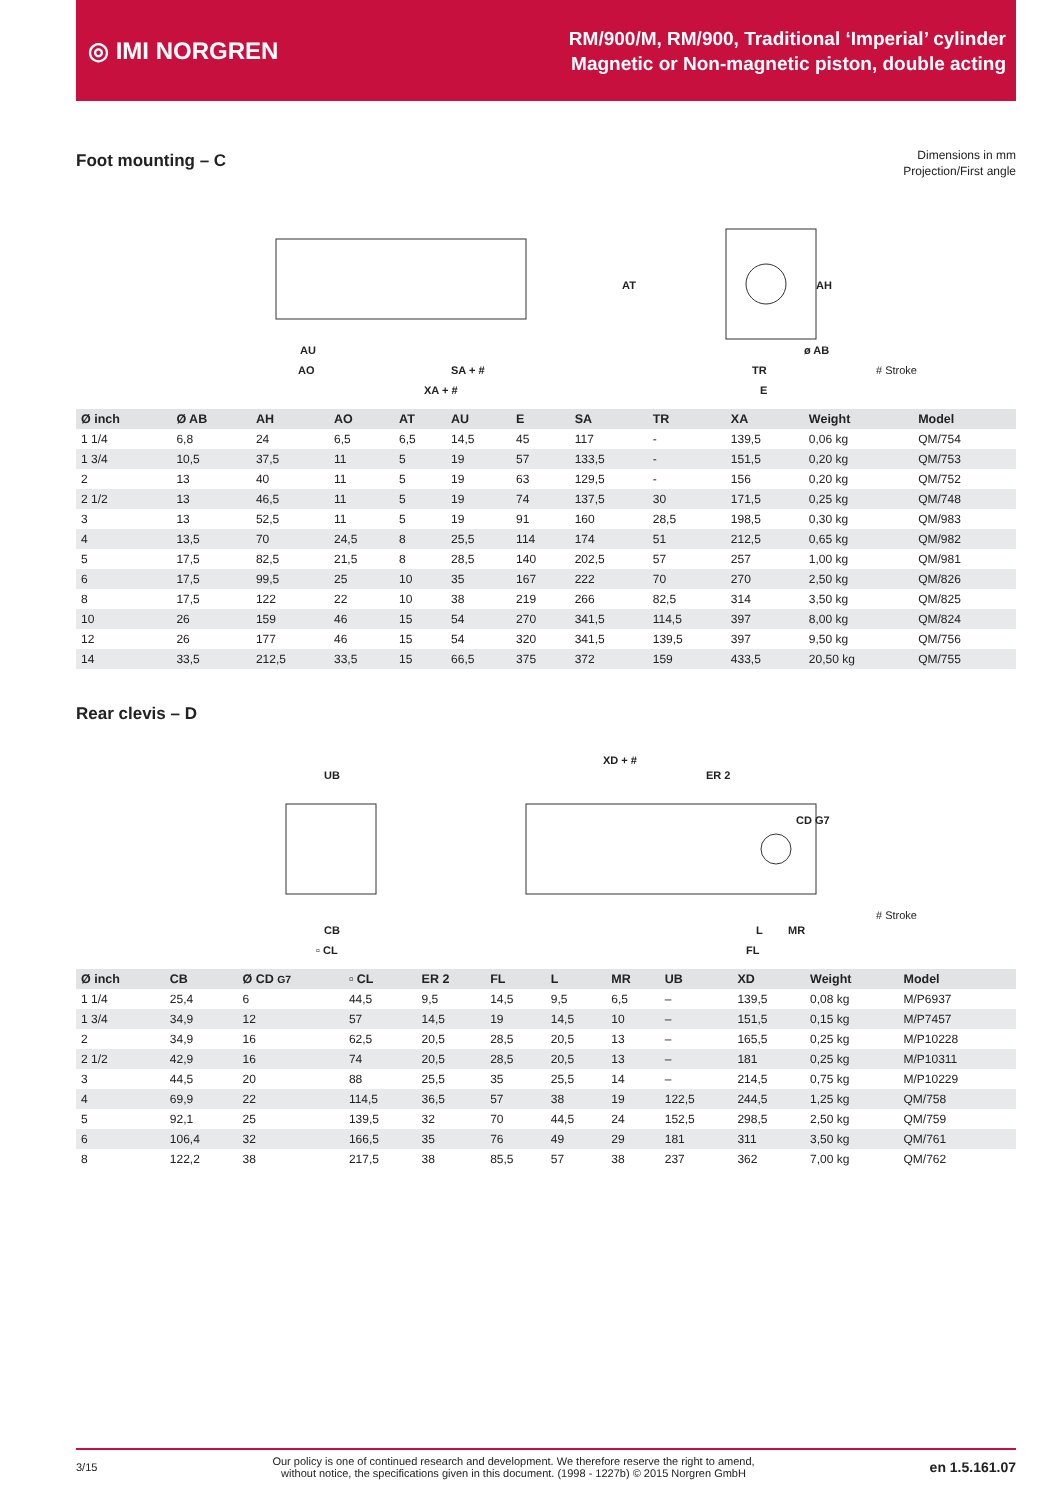◎ IMI NORGREN
RM/900/M, RM/900, Traditional ‘Imperial’ cylinder
Magnetic or Non-magnetic piston, double acting
Foot mounting – C
Dimensions in mm
Projection/First angle
AU
AO SA + #
XA + #
AT AH
ø AB
TR
E
# Stroke
| Ø inch | Ø AB | AH | AO | AT | AU | E | SA | TR | XA | Weight | Model |
| --- | --- | --- | --- | --- | --- | --- | --- | --- | --- | --- | --- |
| 1 1/4 | 6,8 | 24 | 6,5 | 6,5 | 14,5 | 45 | 117 | - | 139,5 | 0,06 kg | QM/754 |
| 1 3/4 | 10,5 | 37,5 | 11 | 5 | 19 | 57 | 133,5 | - | 151,5 | 0,20 kg | QM/753 |
| 2 | 13 | 40 | 11 | 5 | 19 | 63 | 129,5 | - | 156 | 0,20 kg | QM/752 |
| 2 1/2 | 13 | 46,5 | 11 | 5 | 19 | 74 | 137,5 | 30 | 171,5 | 0,25 kg | QM/748 |
| 3 | 13 | 52,5 | 11 | 5 | 19 | 91 | 160 | 28,5 | 198,5 | 0,30 kg | QM/983 |
| 4 | 13,5 | 70 | 24,5 | 8 | 25,5 | 114 | 174 | 51 | 212,5 | 0,65 kg | QM/982 |
| 5 | 17,5 | 82,5 | 21,5 | 8 | 28,5 | 140 | 202,5 | 57 | 257 | 1,00 kg | QM/981 |
| 6 | 17,5 | 99,5 | 25 | 10 | 35 | 167 | 222 | 70 | 270 | 2,50 kg | QM/826 |
| 8 | 17,5 | 122 | 22 | 10 | 38 | 219 | 266 | 82,5 | 314 | 3,50 kg | QM/825 |
| 10 | 26 | 159 | 46 | 15 | 54 | 270 | 341,5 | 114,5 | 397 | 8,00 kg | QM/824 |
| 12 | 26 | 177 | 46 | 15 | 54 | 320 | 341,5 | 139,5 | 397 | 9,50 kg | QM/756 |
| 14 | 33,5 | 212,5 | 33,5 | 15 | 66,5 | 375 | 372 | 159 | 433,5 | 20,50 kg | QM/755 |
Rear clevis – D
XD + #
UB ER 2
CD G7
CB
▫ CL
L MR
FL
# Stroke
| Ø inch | CB | Ø CD G7 | ▫ CL | ER 2 | FL | L | MR | UB | XD | Weight | Model |
| --- | --- | --- | --- | --- | --- | --- | --- | --- | --- | --- | --- |
| 1 1/4 | 25,4 | 6 | 44,5 | 9,5 | 14,5 | 9,5 | 6,5 | – | 139,5 | 0,08 kg | M/P6937 |
| 1 3/4 | 34,9 | 12 | 57 | 14,5 | 19 | 14,5 | 10 | – | 151,5 | 0,15 kg | M/P7457 |
| 2 | 34,9 | 16 | 62,5 | 20,5 | 28,5 | 20,5 | 13 | – | 165,5 | 0,25 kg | M/P10228 |
| 2 1/2 | 42,9 | 16 | 74 | 20,5 | 28,5 | 20,5 | 13 | – | 181 | 0,25 kg | M/P10311 |
| 3 | 44,5 | 20 | 88 | 25,5 | 35 | 25,5 | 14 | – | 214,5 | 0,75 kg | M/P10229 |
| 4 | 69,9 | 22 | 114,5 | 36,5 | 57 | 38 | 19 | 122,5 | 244,5 | 1,25 kg | QM/758 |
| 5 | 92,1 | 25 | 139,5 | 32 | 70 | 44,5 | 24 | 152,5 | 298,5 | 2,50 kg | QM/759 |
| 6 | 106,4 | 32 | 166,5 | 35 | 76 | 49 | 29 | 181 | 311 | 3,50 kg | QM/761 |
| 8 | 122,2 | 38 | 217,5 | 38 | 85,5 | 57 | 38 | 237 | 362 | 7,00 kg | QM/762 |
3/15 Our policy is one of continued research and development. We therefore reserve the right to amend,
without notice, the specifications given in this document. (1998 - 1227b) © 2015 Norgren GmbH en 1.5.161.07